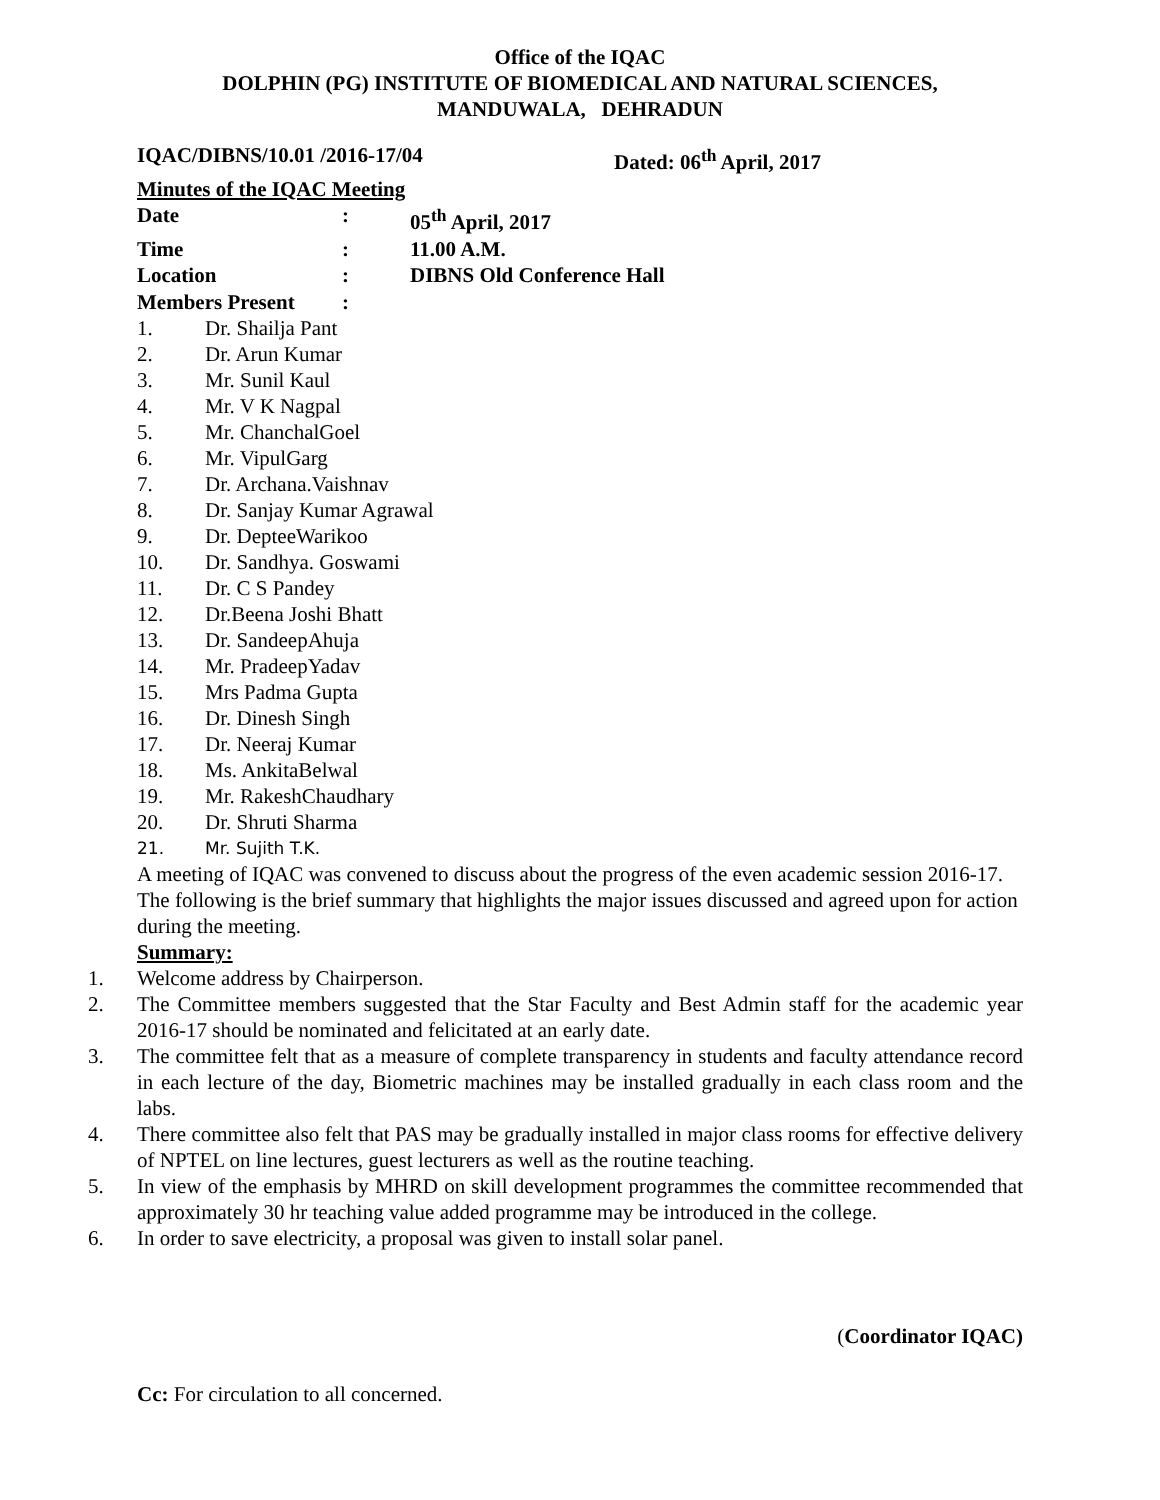Office of the IQAC
DOLPHIN (PG) INSTITUTE OF BIOMEDICAL AND NATURAL SCIENCES,
MANDUWALA, DEHRADUN
IQAC/DIBNS/10.01 /2016-17/04 Dated: 06<sup>th</sup> April, 2017
Minutes of the IQAC Meeting
Date: 05<sup>th</sup> April, 2017
Time: 11.00 A.M.
Location: DIBNS Old Conference Hall
Members Present:
1. Dr. Shailja Pant
2. Dr. Arun Kumar
3. Mr. Sunil Kaul
4. Mr. V K Nagpal
5. Mr. ChanchalGoel
6. Mr. VipulGarg
7. Dr. Archana.Vaishnav
8. Dr. Sanjay Kumar Agrawal
9. Dr. DepteeWarikoo
10. Dr. Sandhya. Goswami
11. Dr. C S Pandey
12. Dr.Beena Joshi Bhatt
13. Dr. SandeepAhuja
14. Mr. PradeepYadav
15. Mrs Padma Gupta
16. Dr. Dinesh Singh
17. Dr. Neeraj Kumar
18. Ms. AnkitaBelwal
19. Mr. RakeshChaudhary
20. Dr. Shruti Sharma
21. Mr. Sujith T.K.
A meeting of IQAC was convened to discuss about the progress of the even academic session 2016-17.
The following is the brief summary that highlights the major issues discussed and agreed upon for action during the meeting.
Summary:
1. Welcome address by Chairperson.
2. The Committee members suggested that the Star Faculty and Best Admin staff for the academic year 2016-17 should be nominated and felicitated at an early date.
3. The committee felt that as a measure of complete transparency in students and faculty attendance record in each lecture of the day, Biometric machines may be installed gradually in each class room and the labs.
4. There committee also felt that PAS may be gradually installed in major class rooms for effective delivery of NPTEL on line lectures, guest lecturers as well as the routine teaching.
5. In view of the emphasis by MHRD on skill development programmes the committee recommended that approximately 30 hr teaching value added programme may be introduced in the college.
6. In order to save electricity, a proposal was given to install solar panel.
(Coordinator IQAC)
Cc: For circulation to all concerned.